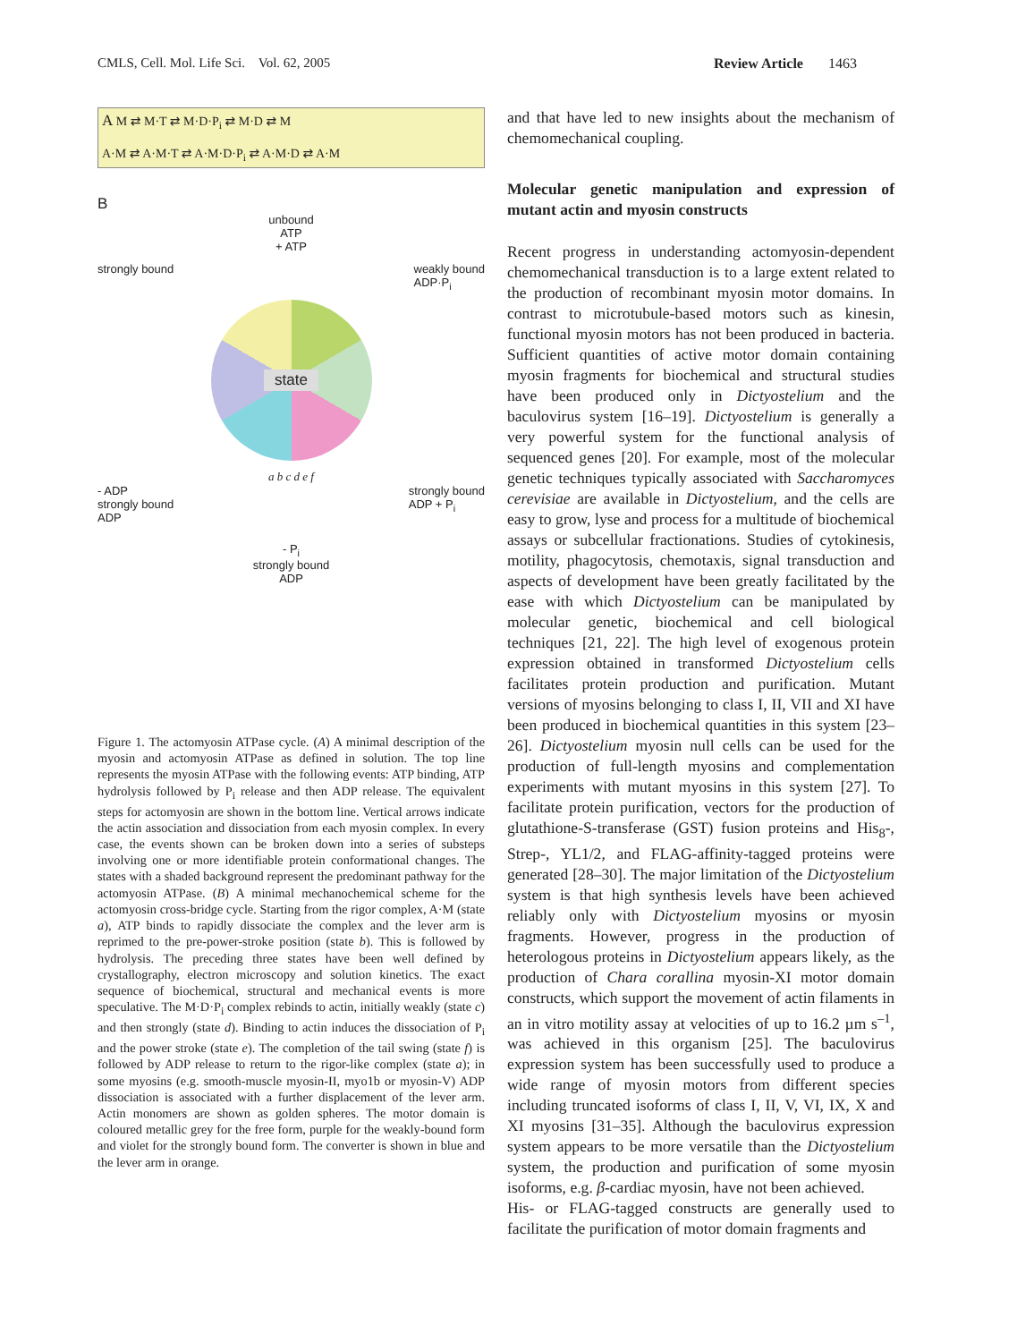CMLS, Cell. Mol. Life Sci. Vol. 62, 2005 Review Article 1463
A M ⇄ M·T ⇄ M·D·P<sub>i</sub> ⇄ M·D ⇄ M
A·M ⇄ A·M·T ⇄ A·M·D·P<sub>i</sub> ⇄ A·M·D ⇄ A·M
B
unbound
ATP
+ ATP
strongly bound weakly bound
ADP·P<sub>i</sub>
state
a b c d e f
- ADP
strongly bound
ADP strongly bound
ADP + P<sub>i</sub>
- P<sub>i</sub>
strongly bound
ADP
Figure 1. The actomyosin ATPase cycle. (A) A minimal description of the myosin and actomyosin ATPase as defined in solution. The top line represents the myosin ATPase with the following events: ATP binding, ATP hydrolysis followed by P<sub>i</sub> release and then ADP release. The equivalent steps for actomyosin are shown in the bottom line. Vertical arrows indicate the actin association and dissociation from each myosin complex. In every case, the events shown can be broken down into a series of substeps involving one or more identifiable protein conformational changes. The states with a shaded background represent the predominant pathway for the actomyosin ATPase. (B) A minimal mechanochemical scheme for the actomyosin cross-bridge cycle. Starting from the rigor complex, A·M (state a), ATP binds to rapidly dissociate the complex and the lever arm is reprimed to the pre-power-stroke position (state b). This is followed by hydrolysis. The preceding three states have been well defined by crystallography, electron microscopy and solution kinetics. The exact sequence of biochemical, structural and mechanical events is more speculative. The M·D·P<sub>i</sub> complex rebinds to actin, initially weakly (state c) and then strongly (state d). Binding to actin induces the dissociation of P<sub>i</sub> and the power stroke (state e). The completion of the tail swing (state f) is followed by ADP release to return to the rigor-like complex (state a); in some myosins (e.g. smooth-muscle myosin-II, myo1b or myosin-V) ADP dissociation is associated with a further displacement of the lever arm. Actin monomers are shown as golden spheres. The motor domain is coloured metallic grey for the free form, purple for the weakly-bound form and violet for the strongly bound form. The converter is shown in blue and the lever arm in orange.
and that have led to new insights about the mechanism of chemomechanical coupling.
Molecular genetic manipulation and expression of mutant actin and myosin constructs
Recent progress in understanding actomyosin-dependent chemomechanical transduction is to a large extent related to the production of recombinant myosin motor domains. In contrast to microtubule-based motors such as kinesin, functional myosin motors has not been produced in bacteria. Sufficient quantities of active motor domain containing myosin fragments for biochemical and structural studies have been produced only in Dictyostelium and the baculovirus system [16–19]. Dictyostelium is generally a very powerful system for the functional analysis of sequenced genes [20]. For example, most of the molecular genetic techniques typically associated with Saccharomyces cerevisiae are available in Dictyostelium, and the cells are easy to grow, lyse and process for a multitude of biochemical assays or subcellular fractionations. Studies of cytokinesis, motility, phagocytosis, chemotaxis, signal transduction and aspects of development have been greatly facilitated by the ease with which Dictyostelium can be manipulated by molecular genetic, biochemical and cell biological techniques [21, 22]. The high level of exogenous protein expression obtained in transformed Dictyostelium cells facilitates protein production and purification. Mutant versions of myosins belonging to class I, II, VII and XI have been produced in biochemical quantities in this system [23–26]. Dictyostelium myosin null cells can be used for the production of full-length myosins and complementation experiments with mutant myosins in this system [27]. To facilitate protein purification, vectors for the production of glutathione-S-transferase (GST) fusion proteins and His<sub>8</sub>-, Strep-, YL1/2, and FLAG-affinity-tagged proteins were generated [28–30]. The major limitation of the Dictyostelium system is that high synthesis levels have been achieved reliably only with Dictyostelium myosins or myosin fragments. However, progress in the production of heterologous proteins in Dictyostelium appears likely, as the production of Chara corallina myosin-XI motor domain constructs, which support the movement of actin filaments in an in vitro motility assay at velocities of up to 16.2 µm s<sup>–1</sup>, was achieved in this organism [25]. The baculovirus expression system has been successfully used to produce a wide range of myosin motors from different species including truncated isoforms of class I, II, V, VI, IX, X and XI myosins [31–35]. Although the baculovirus expression system appears to be more versatile than the Dictyostelium system, the production and purification of some myosin isoforms, e.g. β-cardiac myosin, have not been achieved.
His- or FLAG-tagged constructs are generally used to facilitate the purification of motor domain fragments and